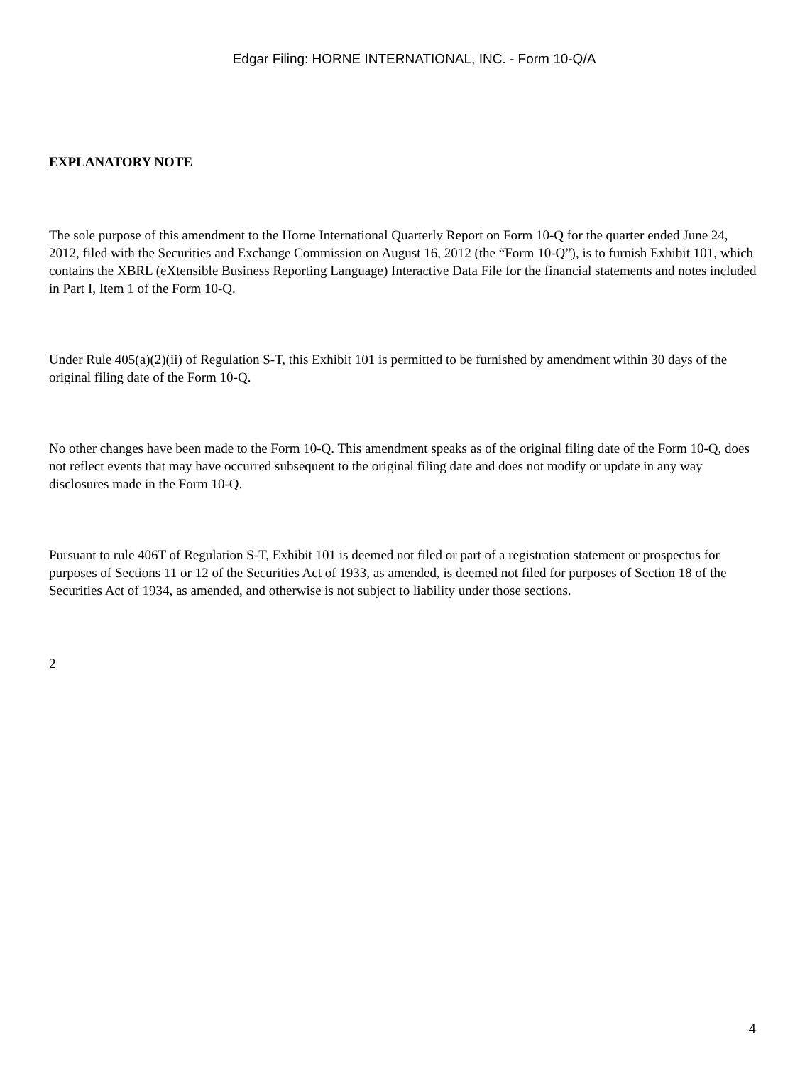Edgar Filing: HORNE INTERNATIONAL, INC. - Form 10-Q/A
EXPLANATORY NOTE
The sole purpose of this amendment to the Horne International Quarterly Report on Form 10-Q for the quarter ended June 24, 2012, filed with the Securities and Exchange Commission on August 16, 2012 (the “Form 10-Q”), is to furnish Exhibit 101, which contains the XBRL (eXtensible Business Reporting Language) Interactive Data File for the financial statements and notes included in Part I, Item 1 of the Form 10-Q.
Under Rule 405(a)(2)(ii) of Regulation S-T, this Exhibit 101 is permitted to be furnished by amendment within 30 days of the original filing date of the Form 10-Q.
No other changes have been made to the Form 10-Q. This amendment speaks as of the original filing date of the Form 10-Q, does not reflect events that may have occurred subsequent to the original filing date and does not modify or update in any way disclosures made in the Form 10-Q.
Pursuant to rule 406T of Regulation S-T, Exhibit 101 is deemed not filed or part of a registration statement or prospectus for purposes of Sections 11 or 12 of the Securities Act of 1933, as amended, is deemed not filed for purposes of Section 18 of the Securities Act of 1934, as amended, and otherwise is not subject to liability under those sections.
2
4